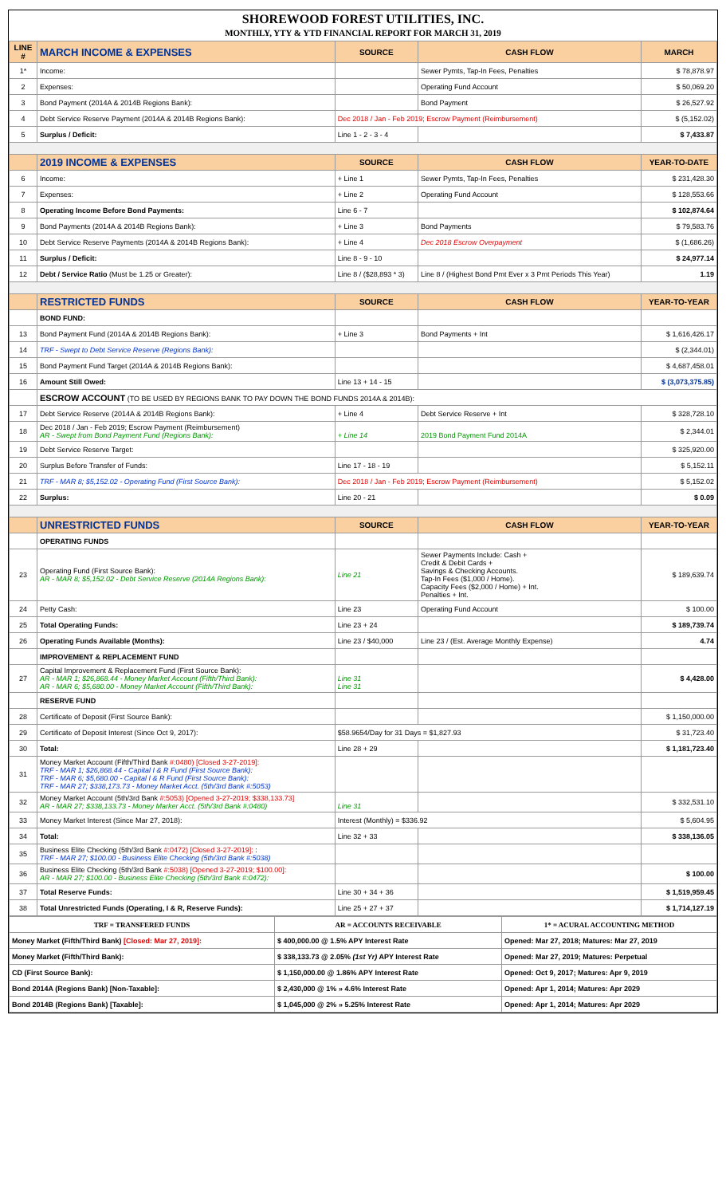SHOREWOOD FOREST UTILITIES, INC.
MONTHLY, YTY & YTD FINANCIAL REPORT FOR MARCH 31, 2019
| LINE # | MARCH INCOME & EXPENSES | SOURCE | CASH FLOW | MARCH |
| --- | --- | --- | --- | --- |
| 1* | Income: | | Sewer Pymts, Tap-In Fees, Penalties | $ 78,878.97 |
| 2 | Expenses: | | Operating Fund Account | $ 50,069.20 |
| 3 | Bond Payment (2014A & 2014B Regions Bank): | | Bond Payment | $ 26,527.92 |
| 4 | Debt Service Reserve Payment (2014A & 2014B Regions Bank): | Dec 2018 / Jan - Feb 2019; Escrow Payment (Reimbursement) | | $ (5,152.02) |
| 5 | Surplus / Deficit: | Line 1 - 2 - 3 - 4 | | $ 7,433.87 |
| | 2019 INCOME & EXPENSES | SOURCE | CASH FLOW | YEAR-TO-DATE |
| 6 | Income: | + Line 1 | Sewer Pymts, Tap-In Fees, Penalties | $ 231,428.30 |
| 7 | Expenses: | + Line 2 | Operating Fund Account | $ 128,553.66 |
| 8 | Operating Income Before Bond Payments: | Line 6 - 7 | | $ 102,874.64 |
| 9 | Bond Payments (2014A & 2014B Regions Bank): | + Line 3 | Bond Payments | $ 79,583.76 |
| 10 | Debt Service Reserve Payments (2014A & 2014B Regions Bank): | + Line 4 | Dec 2018 Escrow Overpayment | $ (1,686.26) |
| 11 | Surplus / Deficit: | Line 8 - 9 - 10 | | $ 24,977.14 |
| 12 | Debt / Service Ratio (Must be 1.25 or Greater): | Line 8 / ($28,893 * 3) | Line 8 / (Highest Bond Pmt Ever x 3 Pmt Periods This Year) | 1.19 |
| | RESTRICTED FUNDS | SOURCE | CASH FLOW | YEAR-TO-YEAR |
| | BOND FUND: | | | |
| 13 | Bond Payment Fund (2014A & 2014B Regions Bank): | + Line 3 | Bond Payments + Int | $ 1,616,426.17 |
| 14 | TRF - Swept to Debt Service Reserve (Regions Bank): | | | $ (2,344.01) |
| 15 | Bond Payment Fund Target (2014A & 2014B Regions Bank): | | | $ 4,687,458.01 |
| 16 | Amount Still Owed: | Line 13 + 14 - 15 | | $ (3,073,375.85) |
| | ESCROW ACCOUNT (TO BE USED BY REGIONS BANK TO PAY DOWN THE BOND FUNDS 2014A & 2014B): | | | |
| 17 | Debt Service Reserve (2014A & 2014B Regions Bank): | + Line 4 | Debt Service Reserve + Int | $ 328,728.10 |
| 18 | Dec 2018 / Jan - Feb 2019; Escrow Payment (Reimbursement) AR - Swept from Bond Payment Fund (Regions Bank): | + Line 14 | 2019 Bond Payment Fund 2014A | $ 2,344.01 |
| 19 | Debt Service Reserve Target: | | | $ 325,920.00 |
| 20 | Surplus Before Transfer of Funds: | Line 17 - 18 - 19 | | $ 5,152.11 |
| 21 | TRF - MAR 8; $5,152.02 - Operating Fund (First Source Bank): | Dec 2018 / Jan - Feb 2019; Escrow Payment (Reimbursement) | | $ 5,152.02 |
| 22 | Surplus: | Line 20 - 21 | | $ 0.09 |
| | UNRESTRICTED FUNDS | SOURCE | CASH FLOW | YEAR-TO-YEAR |
| | OPERATING FUNDS | | | |
| 23 | Operating Fund (First Source Bank): AR - MAR 8; $5,152.02 - Debt Service Reserve (2014A Regions Bank): | Line 21 | Sewer Payments Include: Cash + Credit & Debit Cards + Savings & Checking Accounts. Tap-In Fees ($1,000 / Home). Capacity Fees ($2,000 / Home) + Int. Penalties + Int. | $ 189,639.74 |
| 24 | Petty Cash: | Line 23 | Operating Fund Account | $ 100.00 |
| 25 | Total Operating Funds: | Line 23 + 24 | | $ 189,739.74 |
| 26 | Operating Funds Available (Months): | Line 23 / $40,000 | Line 23 / (Est. Average Monthly Expense) | 4.74 |
| | IMPROVEMENT & REPLACEMENT FUND | | | |
| 27 | Capital Improvement & Replacement Fund (First Source Bank): AR - MAR 1; $26,868.44 - Money Market Account (Fifth/Third Bank): AR - MAR 6; $5,680.00 - Money Market Account (Fifth/Third Bank): | Line 31 Line 31 | | $ 4,428.00 |
| | RESERVE FUND | | | |
| 28 | Certificate of Deposit (First Source Bank): | | | $ 1,150,000.00 |
| 29 | Certificate of Deposit Interest (Since Oct 9, 2017): | $58.9654/Day for 31 Days = $1,827.93 | | $ 31,723.40 |
| 30 | Total: | Line 28 + 29 | | $ 1,181,723.40 |
| 31 | Money Market Account (Fifth/Third Bank #:0480) [Closed 3-27-2019]: TRF - MAR 1; $26,868.44 - Capital I & R Fund (First Source Bank): TRF - MAR 6; $5,680.00 - Capital I & R Fund (First Source Bank): TRF - MAR 27; $338,173.73 - Money Market Acct. (5th/3rd Bank #:5053) | | | |
| 32 | Money Market Account (5th/3rd Bank #:5053) [Opened 3-27-2019; $338,133.73] AR - MAR 27; $338,133.73 - Money Marker Acct. (5th/3rd Bank #:0480) | Line 31 | | $ 332,531.10 |
| 33 | Money Market Interest (Since Mar 27, 2018): | Interest (Monthly) = $336.92 | | $ 5,604.95 |
| 34 | Total: | Line 32 + 33 | | $ 338,136.05 |
| 35 | Business Elite Checking (5th/3rd Bank #:0472) [Closed 3-27-2019]: : TRF - MAR 27; $100.00 - Business Elite Checking (5th/3rd Bank #:5038) | | | |
| 36 | Business Elite Checking (5th/3rd Bank #:5038) [Opened 3-27-2019; $100.00]: AR - MAR 27; $100.00 - Business Elite Checking (5th/3rd Bank #:0472): | | | $ 100.00 |
| 37 | Total Reserve Funds: | Line 30 + 34 + 36 | | $ 1,519,959.45 |
| 38 | Total Unrestricted Funds (Operating, I & R, Reserve Funds): | Line 25 + 27 + 37 | | $ 1,714,127.19 |
| TRF = TRANSFERED FUNDS | AR = ACCOUNTS RECEIVABLE | 1* = ACURAL ACCOUNTING METHOD |
| Money Market (Fifth/Third Bank) [Closed: Mar 27, 2019]: | $ 400,000.00 @ 1.5% APY Interest Rate | Opened: Mar 27, 2018; Matures: Mar 27, 2019 |
| Money Market (Fifth/Third Bank): | $ 338,133.73 @ 2.05% (1st Yr) APY Interest Rate | Opened: Mar 27, 2019; Matures: Perpetual |
| CD (First Source Bank): | $ 1,150,000.00 @ 1.86% APY Interest Rate | Opened: Oct 9, 2017; Matures: Apr 9, 2019 |
| Bond 2014A (Regions Bank) [Non-Taxable]: | $ 2,430,000 @ 1% » 4.6% Interest Rate | Opened: Apr 1, 2014; Matures: Apr 2029 |
| Bond 2014B (Regions Bank) [Taxable]: | $ 1,045,000 @ 2% » 5.25% Interest Rate | Opened: Apr 1, 2014; Matures: Apr 2029 |